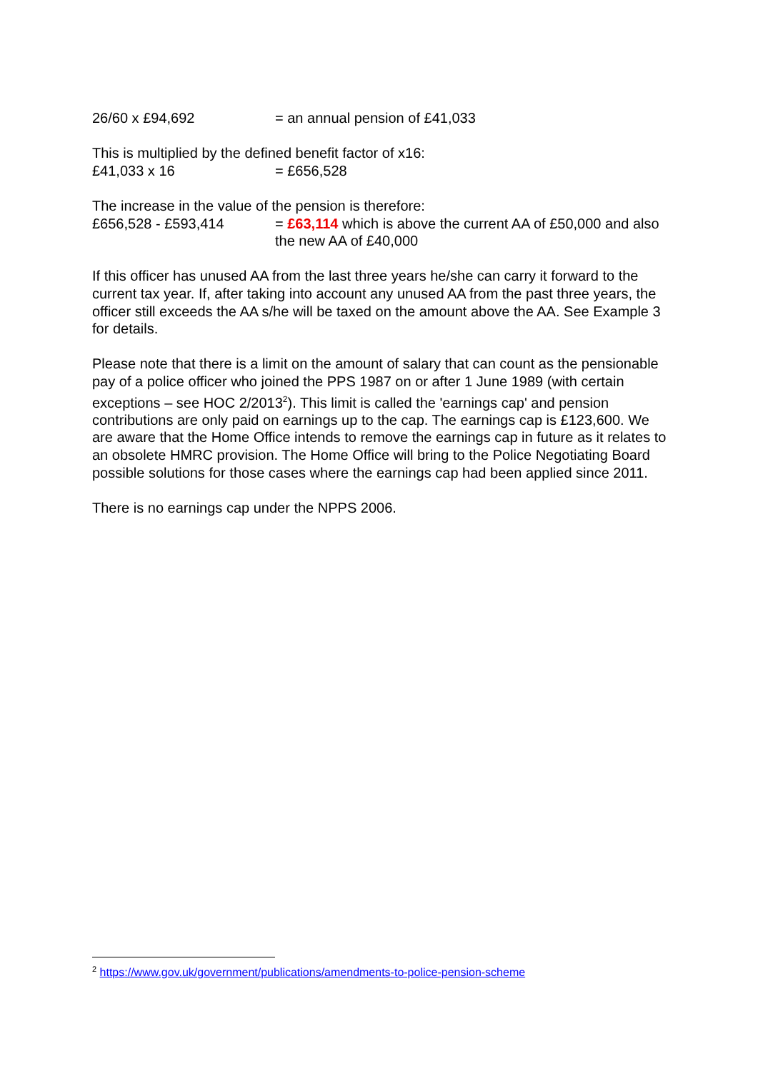26/60 x £94,692 = an annual pension of £41,033
This is multiplied by the defined benefit factor of x16:
£41,033 x 16 = £656,528
The increase in the value of the pension is therefore:
£656,528 - £593,414 = £63,114 which is above the current AA of £50,000 and also the new AA of £40,000
If this officer has unused AA from the last three years he/she can carry it forward to the current tax year. If, after taking into account any unused AA from the past three years, the officer still exceeds the AA s/he will be taxed on the amount above the AA. See Example 3 for details.
Please note that there is a limit on the amount of salary that can count as the pensionable pay of a police officer who joined the PPS 1987 on or after 1 June 1989 (with certain exceptions – see HOC 2/2013<sup>2</sup>). This limit is called the 'earnings cap' and pension contributions are only paid on earnings up to the cap. The earnings cap is £123,600. We are aware that the Home Office intends to remove the earnings cap in future as it relates to an obsolete HMRC provision. The Home Office will bring to the Police Negotiating Board possible solutions for those cases where the earnings cap had been applied since 2011.
There is no earnings cap under the NPPS 2006.
<sup>2</sup> https://www.gov.uk/government/publications/amendments-to-police-pension-scheme